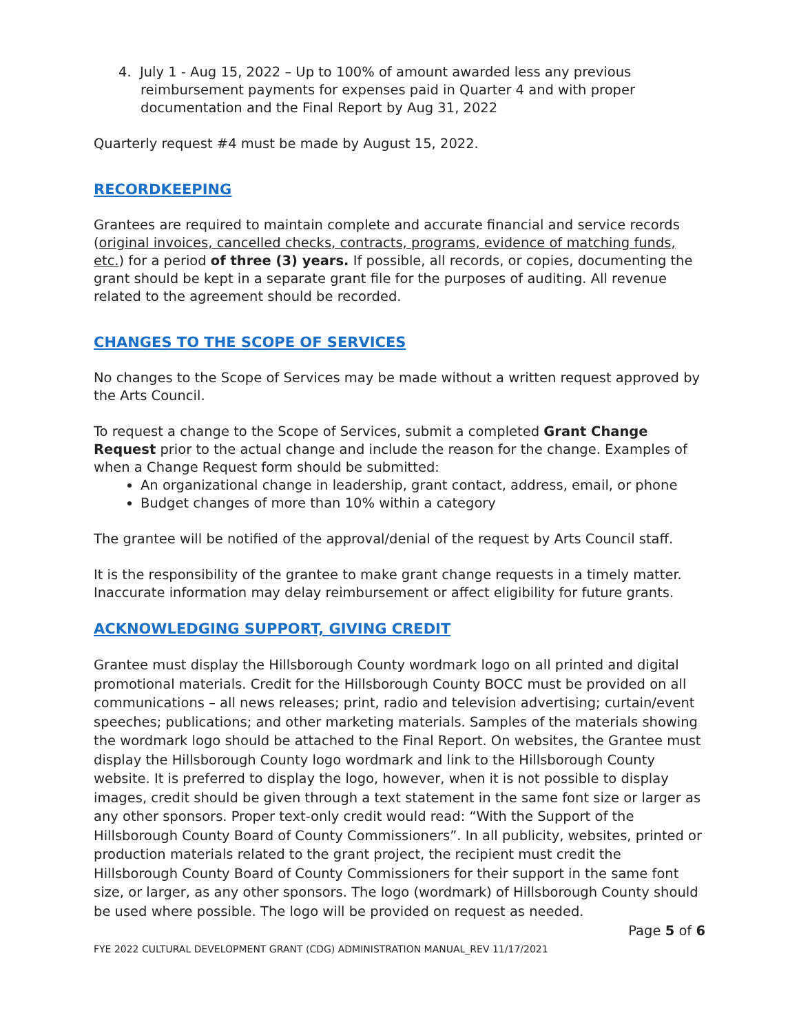4. July 1 - Aug 15, 2022 – Up to 100% of amount awarded less any previous reimbursement payments for expenses paid in Quarter 4 and with proper documentation and the Final Report by Aug 31, 2022
Quarterly request #4 must be made by August 15, 2022.
RECORDKEEPING
Grantees are required to maintain complete and accurate financial and service records (original invoices, cancelled checks, contracts, programs, evidence of matching funds, etc.) for a period of three (3) years. If possible, all records, or copies, documenting the grant should be kept in a separate grant file for the purposes of auditing. All revenue related to the agreement should be recorded.
CHANGES TO THE SCOPE OF SERVICES
No changes to the Scope of Services may be made without a written request approved by the Arts Council.
To request a change to the Scope of Services, submit a completed Grant Change Request prior to the actual change and include the reason for the change. Examples of when a Change Request form should be submitted:
An organizational change in leadership, grant contact, address, email, or phone
Budget changes of more than 10% within a category
The grantee will be notified of the approval/denial of the request by Arts Council staff.
It is the responsibility of the grantee to make grant change requests in a timely matter. Inaccurate information may delay reimbursement or affect eligibility for future grants.
ACKNOWLEDGING SUPPORT, GIVING CREDIT
Grantee must display the Hillsborough County wordmark logo on all printed and digital promotional materials. Credit for the Hillsborough County BOCC must be provided on all communications – all news releases; print, radio and television advertising; curtain/event speeches; publications; and other marketing materials. Samples of the materials showing the wordmark logo should be attached to the Final Report. On websites, the Grantee must display the Hillsborough County logo wordmark and link to the Hillsborough County website. It is preferred to display the logo, however, when it is not possible to display images, credit should be given through a text statement in the same font size or larger as any other sponsors. Proper text-only credit would read: “With the Support of the Hillsborough County Board of County Commissioners”. In all publicity, websites, printed or production materials related to the grant project, the recipient must credit the Hillsborough County Board of County Commissioners for their support in the same font size, or larger, as any other sponsors. The logo (wordmark) of Hillsborough County should be used where possible. The logo will be provided on request as needed.
Page 5 of 6
FYE 2022 CULTURAL DEVELOPMENT GRANT (CDG) ADMINISTRATION MANUAL_REV 11/17/2021